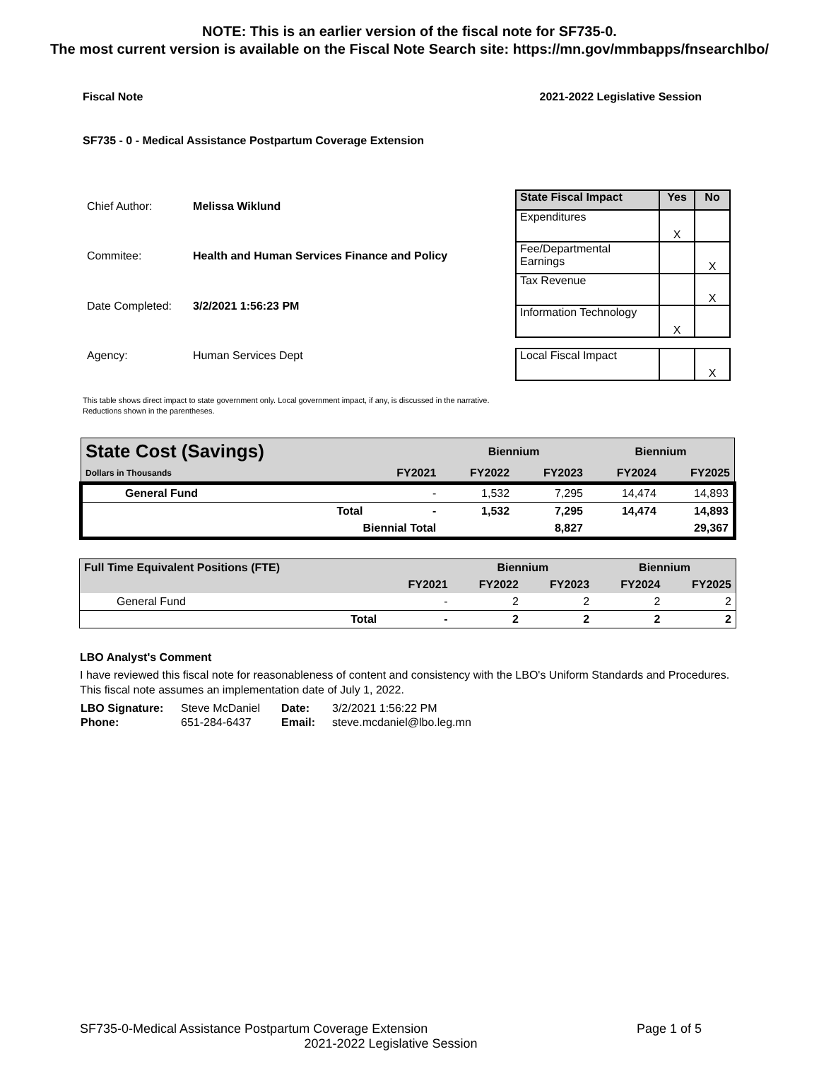NOTE: This is an earlier version of the fiscal note for SF735-0.
The most current version is available on the Fiscal Note Search site: https://mn.gov/mmbapps/fnsearchlbo/
Fiscal Note 2021-2022 Legislative Session
SF735 - 0 - Medical Assistance Postpartum Coverage Extension
| Chief Author: | Melissa Wiklund |
| Commitee: | Health and Human Services Finance and Policy |
| Date Completed: | 3/2/2021 1:56:23 PM |
| Agency: | Human Services Dept |
| State Fiscal Impact | Yes | No |
| --- | --- | --- |
| Expenditures | X | |
| Fee/Departmental Earnings | | X |
| Tax Revenue | | X |
| Information Technology | X | |
| Local Fiscal Impact | | X |
This table shows direct impact to state government only. Local government impact, if any, is discussed in the narrative.
Reductions shown in the parentheses.
| State Cost (Savings) | | | Biennium | | Biennium | |
| Dollars in Thousands | | FY2021 | FY2022 | FY2023 | FY2024 | FY2025 |
| General Fund | | - | 1,532 | 7,295 | 14,474 | 14,893 |
| | Total | - | 1,532 | 7,295 | 14,474 | 14,893 |
| Biennial Total | | | | 8,827 | | 29,367 |
| Full Time Equivalent Positions (FTE) | | | Biennium | | Biennium | |
| | | FY2021 | FY2022 | FY2023 | FY2024 | FY2025 |
| General Fund | | - | 2 | 2 | 2 | 2 |
| | Total | - | 2 | 2 | 2 | 2 |
LBO Analyst's Comment
I have reviewed this fiscal note for reasonableness of content and consistency with the LBO's Uniform Standards and Procedures.
This fiscal note assumes an implementation date of July 1, 2022.
| LBO Signature: | Steve McDaniel | Date: | 3/2/2021 1:56:22 PM |
| Phone: | 651-284-6437 | Email: | steve.mcdaniel@lbo.leg.mn |
SF735-0-Medical Assistance Postpartum Coverage Extension Page 1 of 5
2021-2022 Legislative Session